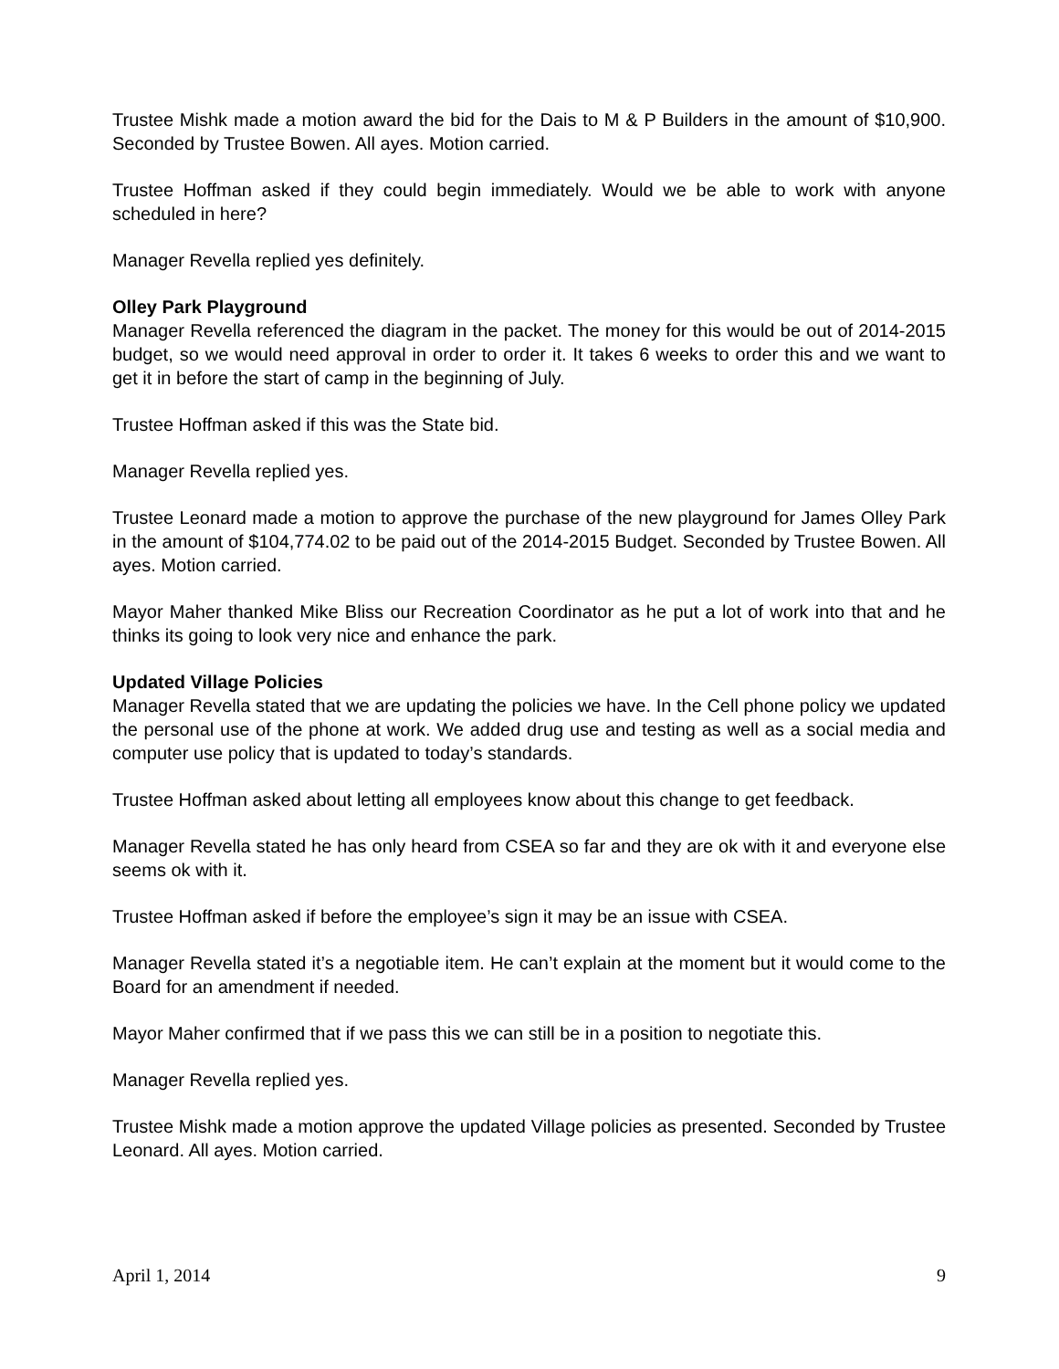Trustee Mishk made a motion award the bid for the Dais to M & P Builders in the amount of $10,900. Seconded by Trustee Bowen. All ayes. Motion carried.
Trustee Hoffman asked if they could begin immediately. Would we be able to work with anyone scheduled in here?
Manager Revella replied yes definitely.
Olley Park Playground
Manager Revella referenced the diagram in the packet. The money for this would be out of 2014-2015 budget, so we would need approval in order to order it. It takes 6 weeks to order this and we want to get it in before the start of camp in the beginning of July.
Trustee Hoffman asked if this was the State bid.
Manager Revella replied yes.
Trustee Leonard made a motion to approve the purchase of the new playground for James Olley Park in the amount of $104,774.02 to be paid out of the 2014-2015 Budget. Seconded by Trustee Bowen. All ayes. Motion carried.
Mayor Maher thanked Mike Bliss our Recreation Coordinator as he put a lot of work into that and he thinks its going to look very nice and enhance the park.
Updated Village Policies
Manager Revella stated that we are updating the policies we have. In the Cell phone policy we updated the personal use of the phone at work. We added drug use and testing as well as a social media and computer use policy that is updated to today’s standards.
Trustee Hoffman asked about letting all employees know about this change to get feedback.
Manager Revella stated he has only heard from CSEA so far and they are ok with it and everyone else seems ok with it.
Trustee Hoffman asked if before the employee’s sign it may be an issue with CSEA.
Manager Revella stated it’s a negotiable item. He can’t explain at the moment but it would come to the Board for an amendment if needed.
Mayor Maher confirmed that if we pass this we can still be in a position to negotiate this.
Manager Revella replied yes.
Trustee Mishk made a motion approve the updated Village policies as presented. Seconded by Trustee Leonard. All ayes. Motion carried.
April 1, 2014 9